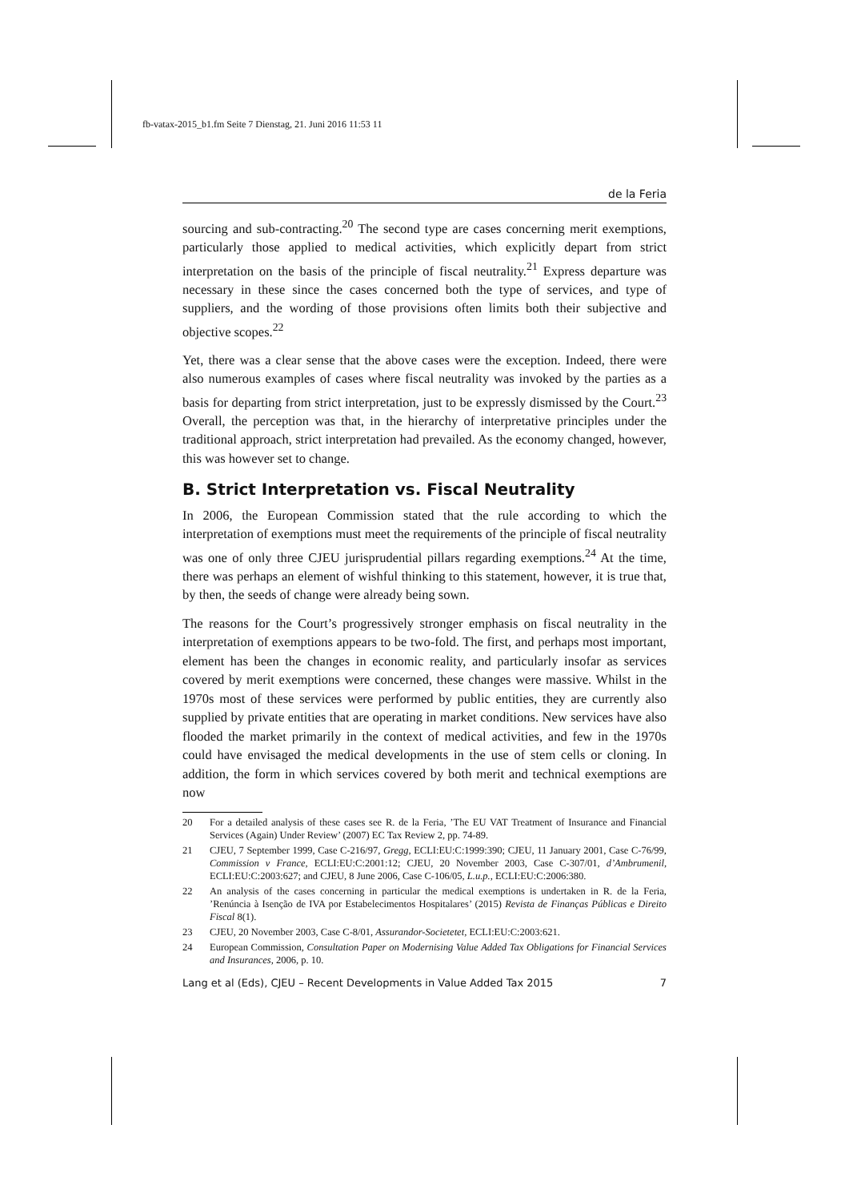fb-vatax-2015_b1.fm Seite 7 Dienstag, 21. Juni 2016 11:53 11
de la Feria
sourcing and sub-contracting.<sup>20</sup> The second type are cases concerning merit exemptions, particularly those applied to medical activities, which explicitly depart from strict interpretation on the basis of the principle of fiscal neutrality.<sup>21</sup> Express departure was necessary in these since the cases concerned both the type of services, and type of suppliers, and the wording of those provisions often limits both their subjective and objective scopes.<sup>22</sup>
Yet, there was a clear sense that the above cases were the exception. Indeed, there were also numerous examples of cases where fiscal neutrality was invoked by the parties as a basis for departing from strict interpretation, just to be expressly dismissed by the Court.<sup>23</sup> Overall, the perception was that, in the hierarchy of interpretative principles under the traditional approach, strict interpretation had prevailed. As the economy changed, however, this was however set to change.
B. Strict Interpretation vs. Fiscal Neutrality
In 2006, the European Commission stated that the rule according to which the interpretation of exemptions must meet the requirements of the principle of fiscal neutrality was one of only three CJEU jurisprudential pillars regarding exemptions.<sup>24</sup> At the time, there was perhaps an element of wishful thinking to this statement, however, it is true that, by then, the seeds of change were already being sown.
The reasons for the Court’s progressively stronger emphasis on fiscal neutrality in the interpretation of exemptions appears to be two-fold. The first, and perhaps most important, element has been the changes in economic reality, and particularly insofar as services covered by merit exemptions were concerned, these changes were massive. Whilst in the 1970s most of these services were performed by public entities, they are currently also supplied by private entities that are operating in market conditions. New services have also flooded the market primarily in the context of medical activities, and few in the 1970s could have envisaged the medical developments in the use of stem cells or cloning. In addition, the form in which services covered by both merit and technical exemptions are now
20 For a detailed analysis of these cases see R. de la Feria, ’The EU VAT Treatment of Insurance and Financial Services (Again) Under Review’ (2007) EC Tax Review 2, pp. 74-89.
21 CJEU, 7 September 1999, Case C-216/97, Gregg, ECLI:EU:C:1999:390; CJEU, 11 January 2001, Case C-76/99, Commission v France, ECLI:EU:C:2001:12; CJEU, 20 November 2003, Case C-307/01, d’Ambrumenil, ECLI:EU:C:2003:627; and CJEU, 8 June 2006, Case C-106/05, L.u.p., ECLI:EU:C:2006:380.
22 An analysis of the cases concerning in particular the medical exemptions is undertaken in R. de la Feria, ’Renúncia à Isenção de IVA por Estabelecimentos Hospitalares’ (2015) Revista de Finanças Públicas e Direito Fiscal 8(1).
23 CJEU, 20 November 2003, Case C-8/01, Assurandor-Societetet, ECLI:EU:C:2003:621.
24 European Commission, Consultation Paper on Modernising Value Added Tax Obligations for Financial Services and Insurances, 2006, p. 10.
Lang et al (Eds), CJEU – Recent Developments in Value Added Tax 2015 7